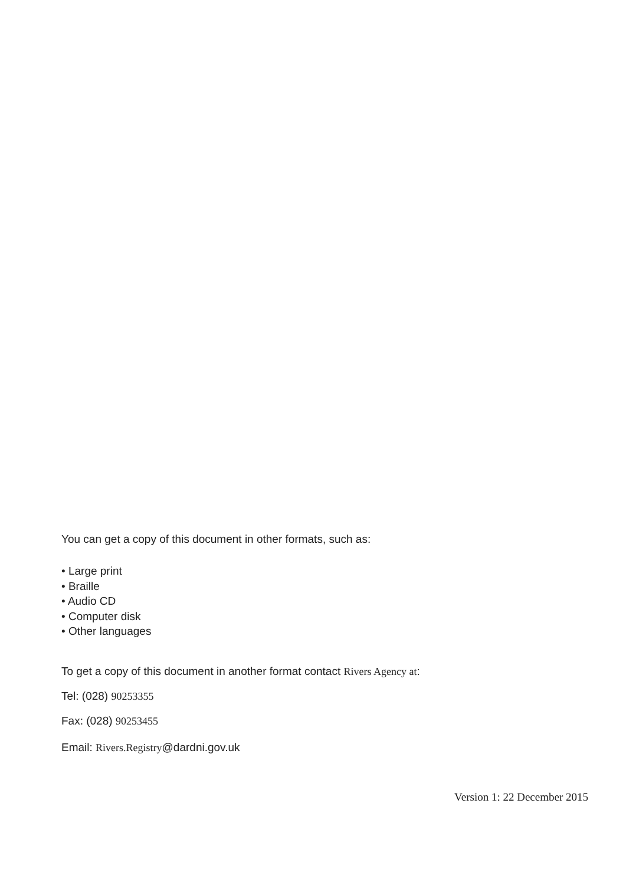You can get a copy of this document in other formats, such as:
• Large print
• Braille
• Audio CD
• Computer disk
• Other languages
To get a copy of this document in another format contact Rivers Agency at:
Tel: (028) 90253355
Fax: (028) 90253455
Email: Rivers.Registry@dardni.gov.uk
Version 1: 22 December 2015